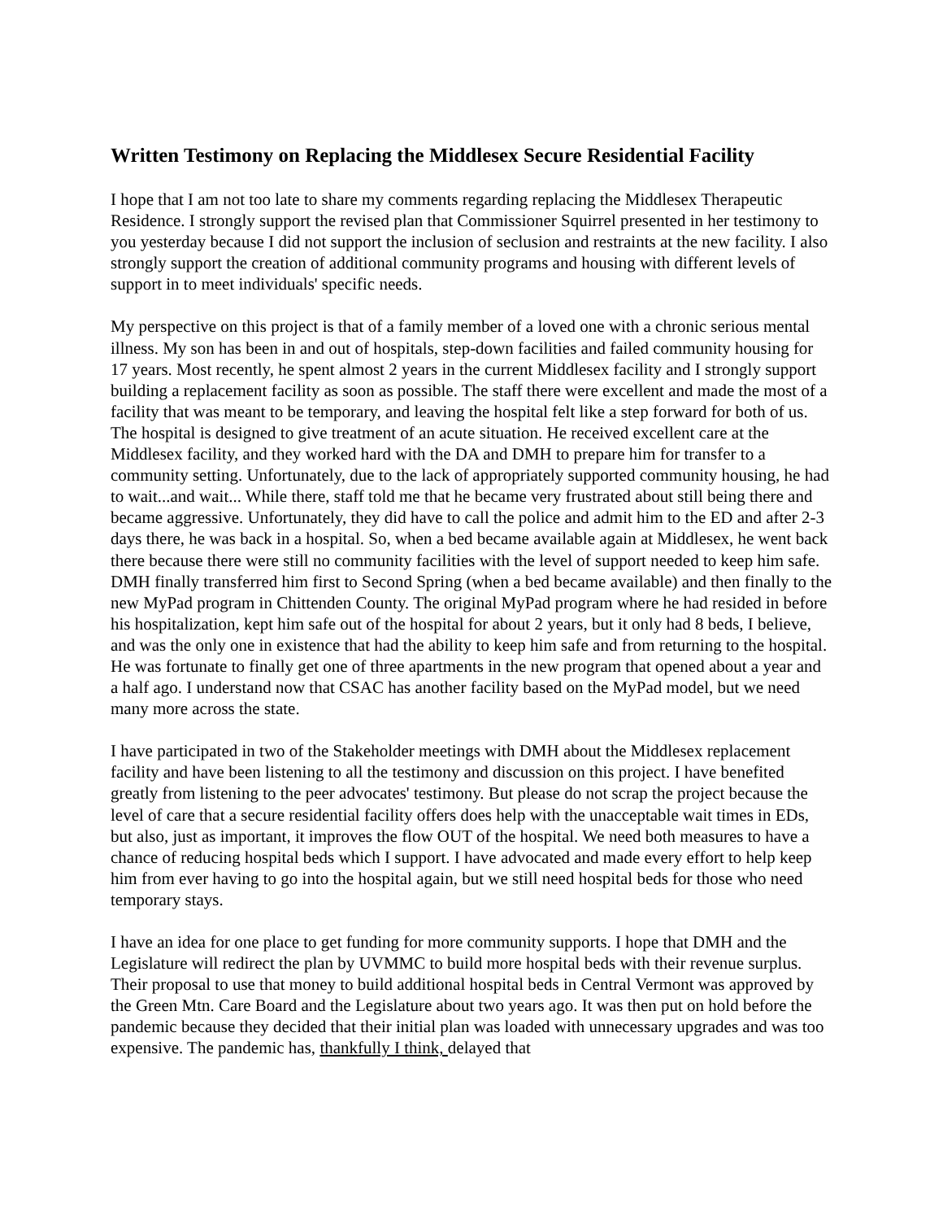Written Testimony on Replacing the Middlesex Secure Residential Facility
I hope that I am not too late to share my comments regarding replacing the Middlesex Therapeutic Residence. I strongly support the revised plan that Commissioner Squirrel presented in her testimony to you yesterday because I did not support the inclusion of seclusion and restraints at the new facility. I also strongly support the creation of additional community programs and housing with different levels of support in to meet individuals' specific needs.
My perspective on this project is that of a family member of a loved one with a chronic serious mental illness. My son has been in and out of hospitals, step-down facilities and failed community housing for 17 years. Most recently, he spent almost 2 years in the current Middlesex facility and I strongly support building a replacement facility as soon as possible. The staff there were excellent and made the most of a facility that was meant to be temporary, and leaving the hospital felt like a step forward for both of us. The hospital is designed to give treatment of an acute situation. He received excellent care at the Middlesex facility, and they worked hard with the DA and DMH to prepare him for transfer to a community setting. Unfortunately, due to the lack of appropriately supported community housing, he had to wait...and wait... While there, staff told me that he became very frustrated about still being there and became aggressive. Unfortunately, they did have to call the police and admit him to the ED and after 2-3 days there, he was back in a hospital. So, when a bed became available again at Middlesex, he went back there because there were still no community facilities with the level of support needed to keep him safe. DMH finally transferred him first to Second Spring (when a bed became available) and then finally to the new MyPad program in Chittenden County. The original MyPad program where he had resided in before his hospitalization, kept him safe out of the hospital for about 2 years, but it only had 8 beds, I believe, and was the only one in existence that had the ability to keep him safe and from returning to the hospital. He was fortunate to finally get one of three apartments in the new program that opened about a year and a half ago. I understand now that CSAC has another facility based on the MyPad model, but we need many more across the state.
I have participated in two of the Stakeholder meetings with DMH about the Middlesex replacement facility and have been listening to all the testimony and discussion on this project. I have benefited greatly from listening to the peer advocates' testimony. But please do not scrap the project because the level of care that a secure residential facility offers does help with the unacceptable wait times in EDs, but also, just as important, it improves the flow OUT of the hospital. We need both measures to have a chance of reducing hospital beds which I support. I have advocated and made every effort to help keep him from ever having to go into the hospital again, but we still need hospital beds for those who need temporary stays.
I have an idea for one place to get funding for more community supports. I hope that DMH and the Legislature will redirect the plan by UVMMC to build more hospital beds with their revenue surplus. Their proposal to use that money to build additional hospital beds in Central Vermont was approved by the Green Mtn. Care Board and the Legislature about two years ago. It was then put on hold before the pandemic because they decided that their initial plan was loaded with unnecessary upgrades and was too expensive. The pandemic has, thankfully I think, delayed that